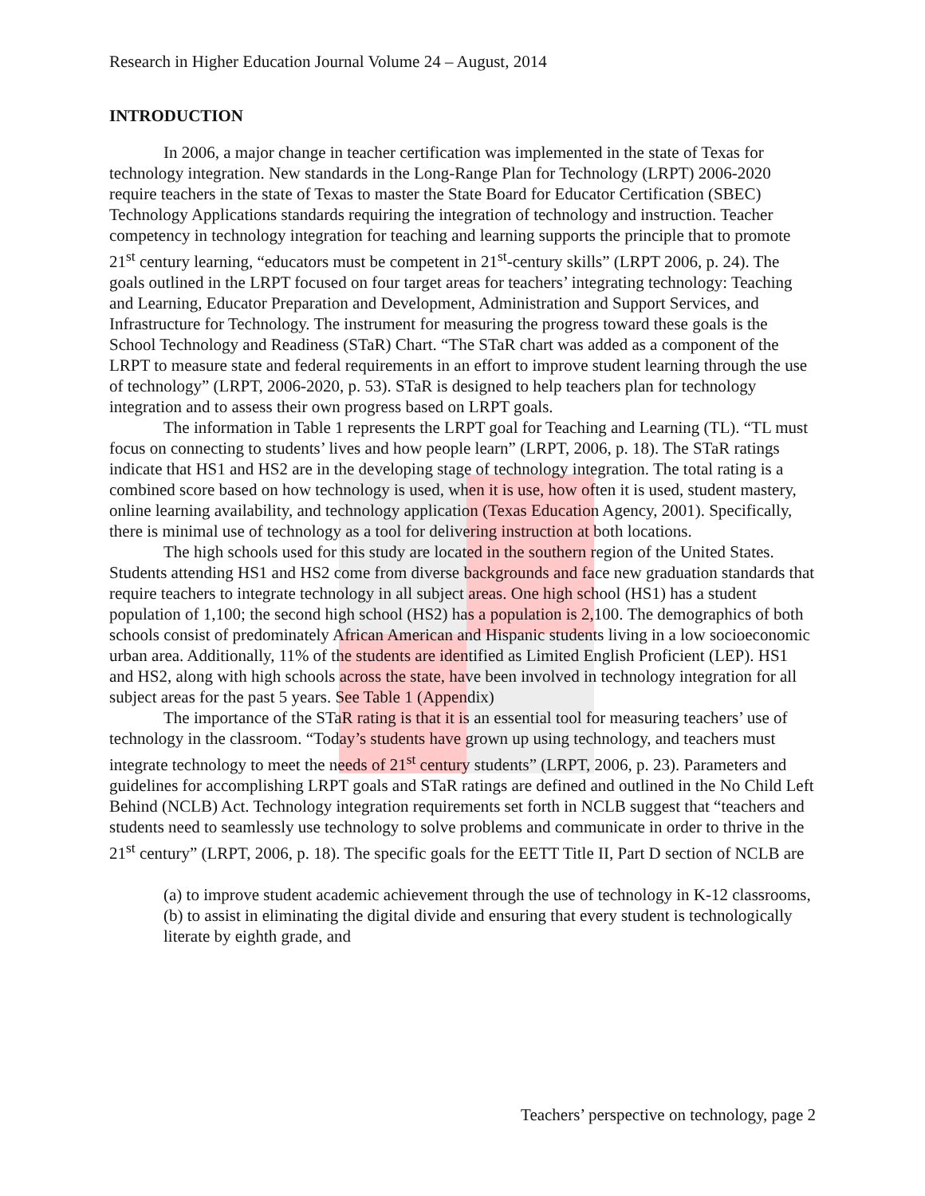Research in Higher Education Journal Volume 24 – August, 2014
INTRODUCTION
In 2006, a major change in teacher certification was implemented in the state of Texas for technology integration. New standards in the Long-Range Plan for Technology (LRPT) 2006-2020 require teachers in the state of Texas to master the State Board for Educator Certification (SBEC) Technology Applications standards requiring the integration of technology and instruction. Teacher competency in technology integration for teaching and learning supports the principle that to promote 21<sup>st</sup> century learning, “educators must be competent in 21<sup>st</sup>-century skills” (LRPT 2006, p. 24). The goals outlined in the LRPT focused on four target areas for teachers’ integrating technology: Teaching and Learning, Educator Preparation and Development, Administration and Support Services, and Infrastructure for Technology. The instrument for measuring the progress toward these goals is the School Technology and Readiness (STaR) Chart. “The STaR chart was added as a component of the LRPT to measure state and federal requirements in an effort to improve student learning through the use of technology” (LRPT, 2006-2020, p. 53). STaR is designed to help teachers plan for technology integration and to assess their own progress based on LRPT goals.
The information in Table 1 represents the LRPT goal for Teaching and Learning (TL). “TL must focus on connecting to students’ lives and how people learn” (LRPT, 2006, p. 18). The STaR ratings indicate that HS1 and HS2 are in the developing stage of technology integration. The total rating is a combined score based on how technology is used, when it is use, how often it is used, student mastery, online learning availability, and technology application (Texas Education Agency, 2001). Specifically, there is minimal use of technology as a tool for delivering instruction at both locations.
The high schools used for this study are located in the southern region of the United States. Students attending HS1 and HS2 come from diverse backgrounds and face new graduation standards that require teachers to integrate technology in all subject areas. One high school (HS1) has a student population of 1,100; the second high school (HS2) has a population is 2,100. The demographics of both schools consist of predominately African American and Hispanic students living in a low socioeconomic urban area. Additionally, 11% of the students are identified as Limited English Proficient (LEP). HS1 and HS2, along with high schools across the state, have been involved in technology integration for all subject areas for the past 5 years. See Table 1 (Appendix)
The importance of the STaR rating is that it is an essential tool for measuring teachers’ use of technology in the classroom. “Today’s students have grown up using technology, and teachers must integrate technology to meet the needs of 21<sup>st</sup> century students” (LRPT, 2006, p. 23). Parameters and guidelines for accomplishing LRPT goals and STaR ratings are defined and outlined in the No Child Left Behind (NCLB) Act. Technology integration requirements set forth in NCLB suggest that “teachers and students need to seamlessly use technology to solve problems and communicate in order to thrive in the 21<sup>st</sup> century” (LRPT, 2006, p. 18). The specific goals for the EETT Title II, Part D section of NCLB are
(a) to improve student academic achievement through the use of technology in K-12 classrooms,
(b) to assist in eliminating the digital divide and ensuring that every student is technologically literate by eighth grade, and
Teachers’ perspective on technology, page 2